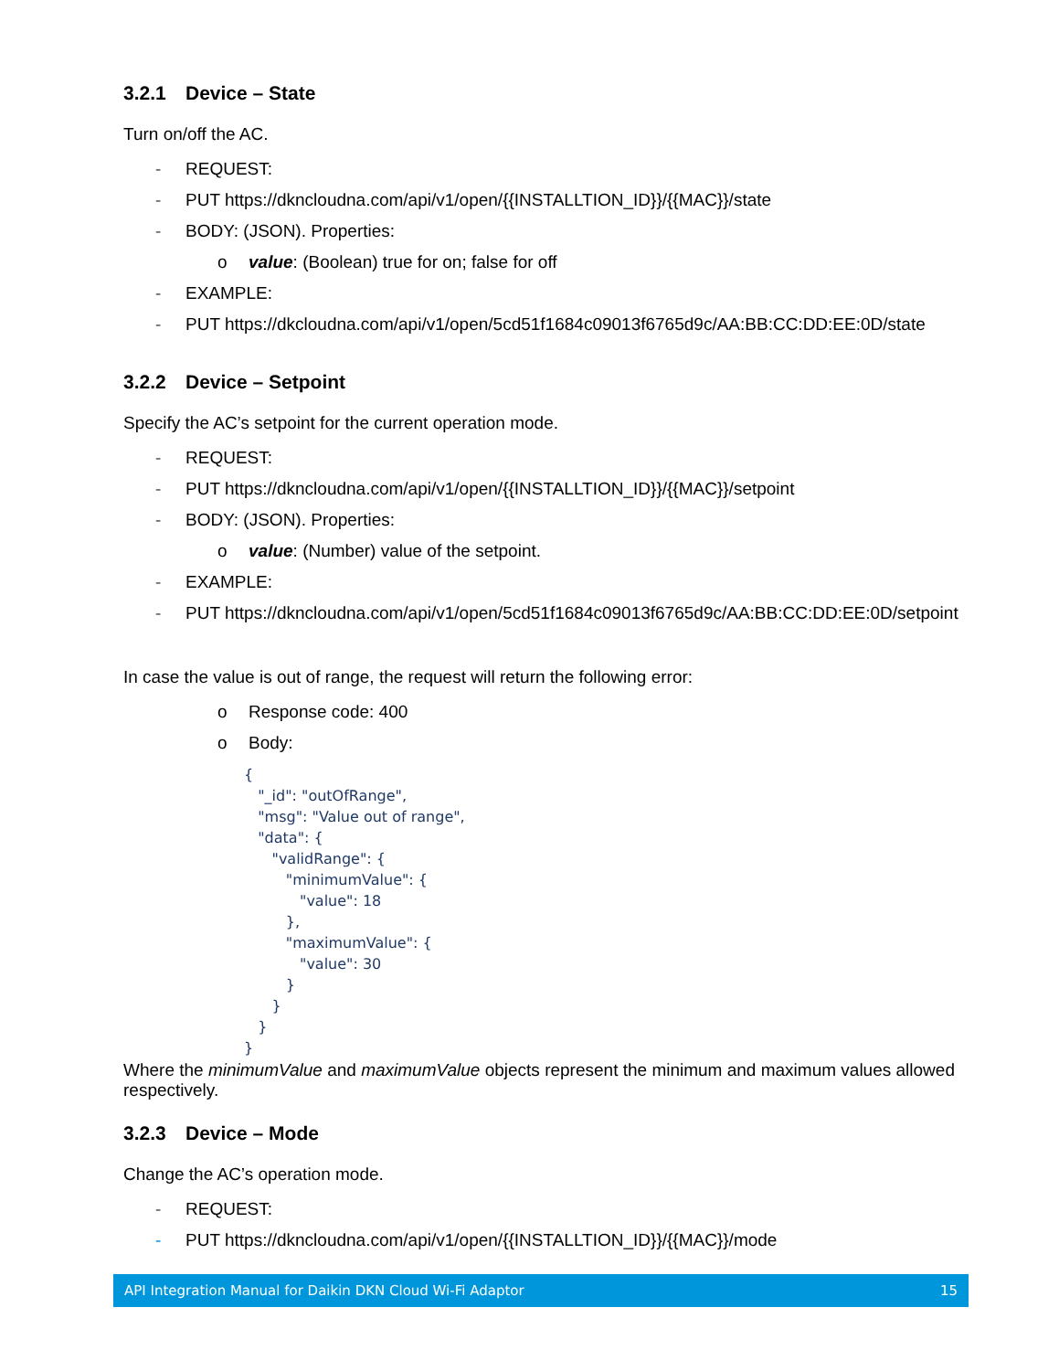3.2.1 Device – State
Turn on/off the AC.
- REQUEST:
- PUT https://dkncloudna.com/api/v1/open/{{INSTALLTION_ID}}/{{MAC}}/state
- BODY: (JSON). Properties:
o value: (Boolean) true for on; false for off
- EXAMPLE:
- PUT https://dkcloudna.com/api/v1/open/5cd51f1684c09013f6765d9c/AA:BB:CC:DD:EE:0D/state
3.2.2 Device – Setpoint
Specify the AC’s setpoint for the current operation mode.
- REQUEST:
- PUT https://dkncloudna.com/api/v1/open/{{INSTALLTION_ID}}/{{MAC}}/setpoint
- BODY: (JSON). Properties:
o value: (Number) value of the setpoint.
- EXAMPLE:
- PUT https://dkncloudna.com/api/v1/open/5cd51f1684c09013f6765d9c/AA:BB:CC:DD:EE:0D/setpoint
In case the value is out of range, the request will return the following error:
o Response code: 400
o Body:
{
   "_id": "outOfRange",
   "msg": "Value out of range",
   "data": {
      "validRange": {
         "minimumValue": {
            "value": 18
         },
         "maximumValue": {
            "value": 30
         }
      }
   }
}
Where the minimumValue and maximumValue objects represent the minimum and maximum values allowed respectively.
3.2.3 Device – Mode
Change the AC’s operation mode.
- REQUEST:
- PUT https://dkncloudna.com/api/v1/open/{{INSTALLTION_ID}}/{{MAC}}/mode
API Integration Manual for Daikin DKN Cloud Wi-Fi Adaptor 15